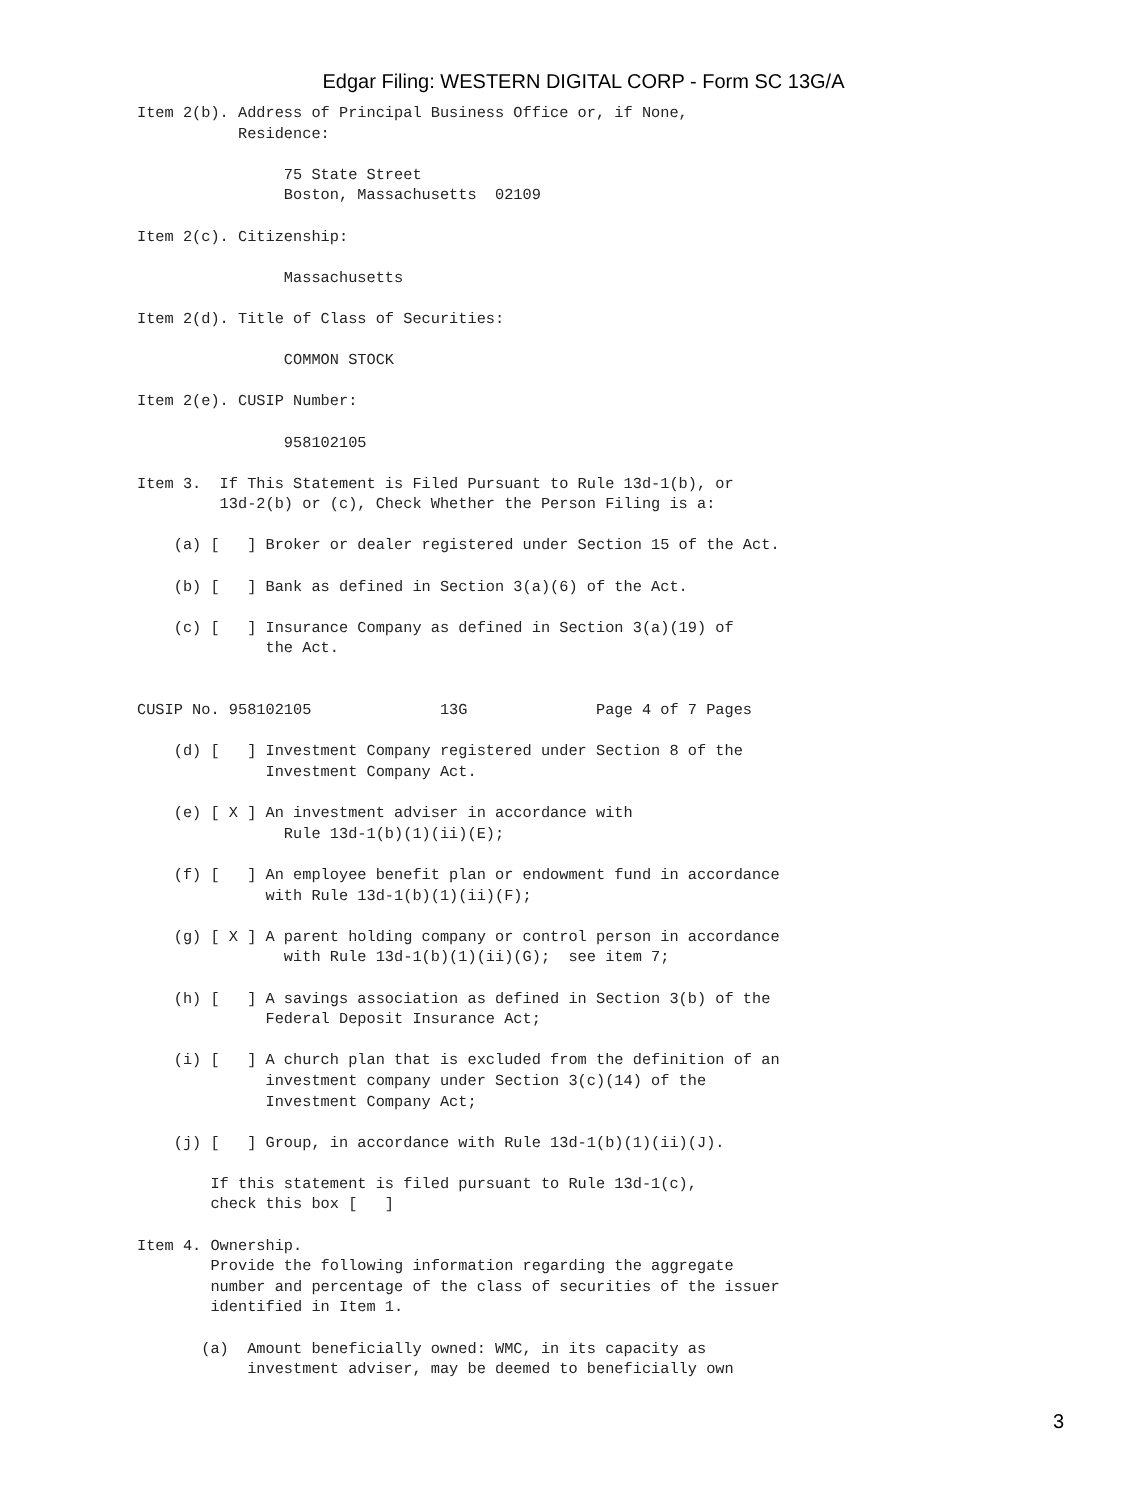Edgar Filing: WESTERN DIGITAL CORP - Form SC 13G/A
Item 2(b). Address of Principal Business Office or, if None,
           Residence:

                75 State Street
                Boston, Massachusetts  02109

Item 2(c). Citizenship:

                Massachusetts

Item 2(d). Title of Class of Securities:

                COMMON STOCK

Item 2(e). CUSIP Number:

                958102105

Item 3.  If This Statement is Filed Pursuant to Rule 13d-1(b), or
         13d-2(b) or (c), Check Whether the Person Filing is a:

    (a) [   ] Broker or dealer registered under Section 15 of the Act.

    (b) [   ] Bank as defined in Section 3(a)(6) of the Act.

    (c) [   ] Insurance Company as defined in Section 3(a)(19) of
              the Act.


CUSIP No. 958102105              13G              Page 4 of 7 Pages

    (d) [   ] Investment Company registered under Section 8 of the
              Investment Company Act.

    (e) [ X ] An investment adviser in accordance with
                Rule 13d-1(b)(1)(ii)(E);

    (f) [   ] An employee benefit plan or endowment fund in accordance
              with Rule 13d-1(b)(1)(ii)(F);

    (g) [ X ] A parent holding company or control person in accordance
                with Rule 13d-1(b)(1)(ii)(G);  see item 7;

    (h) [   ] A savings association as defined in Section 3(b) of the
              Federal Deposit Insurance Act;

    (i) [   ] A church plan that is excluded from the definition of an
              investment company under Section 3(c)(14) of the
              Investment Company Act;

    (j) [   ] Group, in accordance with Rule 13d-1(b)(1)(ii)(J).

        If this statement is filed pursuant to Rule 13d-1(c),
        check this box [   ]

Item 4. Ownership.
        Provide the following information regarding the aggregate
        number and percentage of the class of securities of the issuer
        identified in Item 1.

       (a)  Amount beneficially owned: WMC, in its capacity as
            investment adviser, may be deemed to beneficially own
3